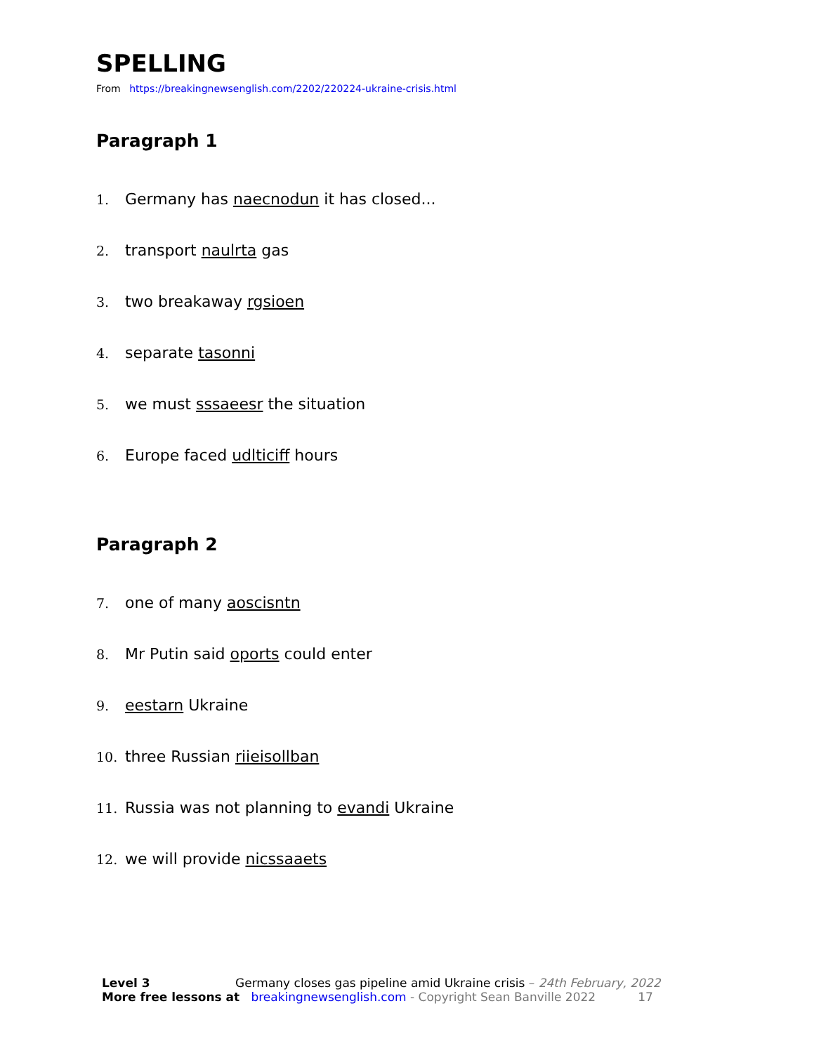SPELLING
From https://breakingnewsenglish.com/2202/220224-ukraine-crisis.html
Paragraph 1
1. Germany has naecnodun it has closed...
2. transport naulrta gas
3. two breakaway rgsioen
4. separate tasonni
5. we must sssaeesr the situation
6. Europe faced udlticiff hours
Paragraph 2
7. one of many aoscisntn
8. Mr Putin said oports could enter
9. eestarn Ukraine
10. three Russian riieisollban
11. Russia was not planning to evandi Ukraine
12. we will provide nicssaaets
Level 3 Germany closes gas pipeline amid Ukraine crisis – 24th February, 2022
More free lessons at breakingnewsenglish.com - Copyright Sean Banville 2022 17